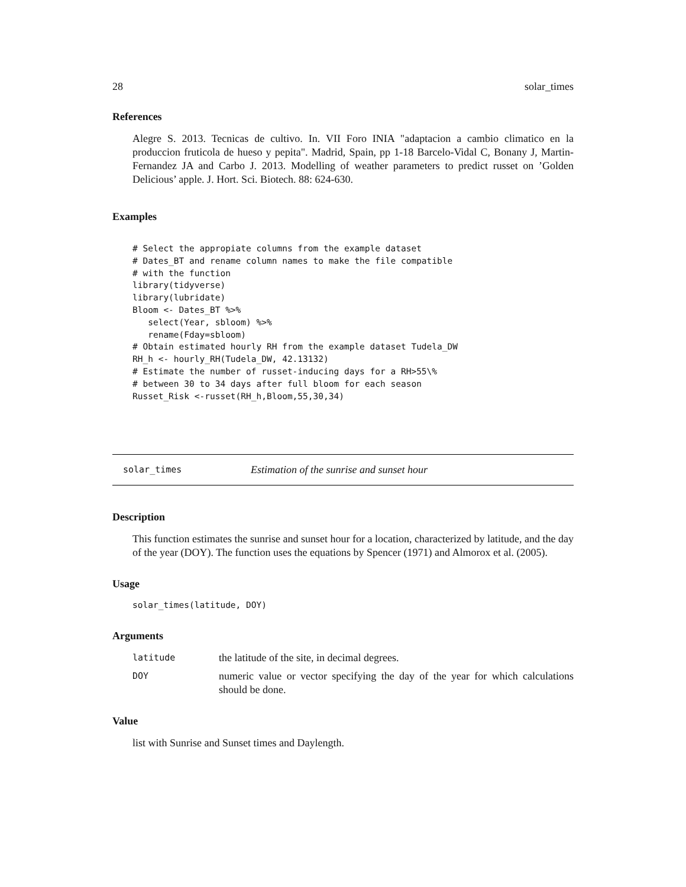28 solar_times
References
Alegre S. 2013. Tecnicas de cultivo. In. VII Foro INIA "adaptacion a cambio climatico en la produccion fruticola de hueso y pepita". Madrid, Spain, pp 1-18 Barcelo-Vidal C, Bonany J, Martin-Fernandez JA and Carbo J. 2013. Modelling of weather parameters to predict russet on ’Golden Delicious’ apple. J. Hort. Sci. Biotech. 88: 624-630.
Examples
# Select the appropiate columns from the example dataset
# Dates_BT and rename column names to make the file compatible
# with the function
library(tidyverse)
library(lubridate)
Bloom <- Dates_BT %>%
   select(Year, sbloom) %>%
   rename(Fday=sbloom)
# Obtain estimated hourly RH from the example dataset Tudela_DW
RH_h <- hourly_RH(Tudela_DW, 42.13132)
# Estimate the number of russet-inducing days for a RH>55\%
# between 30 to 34 days after full bloom for each season
Russet_Risk <-russet(RH_h,Bloom,55,30,34)
solar_times Estimation of the sunrise and sunset hour
Description
This function estimates the sunrise and sunset hour for a location, characterized by latitude, and the day of the year (DOY). The function uses the equations by Spencer (1971) and Almorox et al. (2005).
Usage
solar_times(latitude, DOY)
Arguments
latitude the latitude of the site, in decimal degrees.
DOY numeric value or vector specifying the day of the year for which calculations should be done.
Value
list with Sunrise and Sunset times and Daylength.